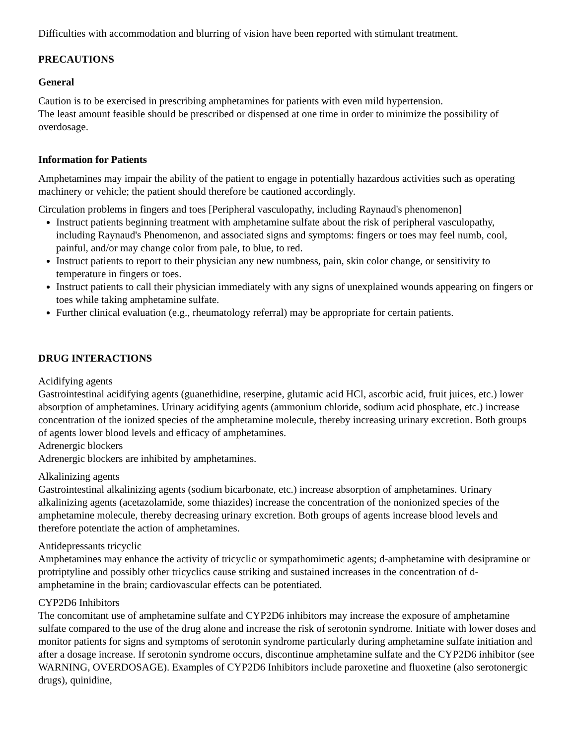Difficulties with accommodation and blurring of vision have been reported with stimulant treatment.
PRECAUTIONS
General
Caution is to be exercised in prescribing amphetamines for patients with even mild hypertension.
The least amount feasible should be prescribed or dispensed at one time in order to minimize the possibility of overdosage.
Information for Patients
Amphetamines may impair the ability of the patient to engage in potentially hazardous activities such as operating machinery or vehicle; the patient should therefore be cautioned accordingly.
Circulation problems in fingers and toes [Peripheral vasculopathy, including Raynaud's phenomenon]
Instruct patients beginning treatment with amphetamine sulfate about the risk of peripheral vasculopathy, including Raynaud's Phenomenon, and associated signs and symptoms: fingers or toes may feel numb, cool, painful, and/or may change color from pale, to blue, to red.
Instruct patients to report to their physician any new numbness, pain, skin color change, or sensitivity to temperature in fingers or toes.
Instruct patients to call their physician immediately with any signs of unexplained wounds appearing on fingers or toes while taking amphetamine sulfate.
Further clinical evaluation (e.g., rheumatology referral) may be appropriate for certain patients.
DRUG INTERACTIONS
Acidifying agents
Gastrointestinal acidifying agents (guanethidine, reserpine, glutamic acid HCl, ascorbic acid, fruit juices, etc.) lower absorption of amphetamines. Urinary acidifying agents (ammonium chloride, sodium acid phosphate, etc.) increase concentration of the ionized species of the amphetamine molecule, thereby increasing urinary excretion. Both groups of agents lower blood levels and efficacy of amphetamines.
Adrenergic blockers
Adrenergic blockers are inhibited by amphetamines.
Alkalinizing agents
Gastrointestinal alkalinizing agents (sodium bicarbonate, etc.) increase absorption of amphetamines. Urinary alkalinizing agents (acetazolamide, some thiazides) increase the concentration of the nonionized species of the amphetamine molecule, thereby decreasing urinary excretion. Both groups of agents increase blood levels and therefore potentiate the action of amphetamines.
Antidepressants tricyclic
Amphetamines may enhance the activity of tricyclic or sympathomimetic agents; d-amphetamine with desipramine or protriptyline and possibly other tricyclics cause striking and sustained increases in the concentration of d- amphetamine in the brain; cardiovascular effects can be potentiated.
CYP2D6 Inhibitors
The concomitant use of amphetamine sulfate and CYP2D6 inhibitors may increase the exposure of amphetamine sulfate compared to the use of the drug alone and increase the risk of serotonin syndrome. Initiate with lower doses and monitor patients for signs and symptoms of serotonin syndrome particularly during amphetamine sulfate initiation and after a dosage increase. If serotonin syndrome occurs, discontinue amphetamine sulfate and the CYP2D6 inhibitor (see WARNING, OVERDOSAGE). Examples of CYP2D6 Inhibitors include paroxetine and fluoxetine (also serotonergic drugs), quinidine,